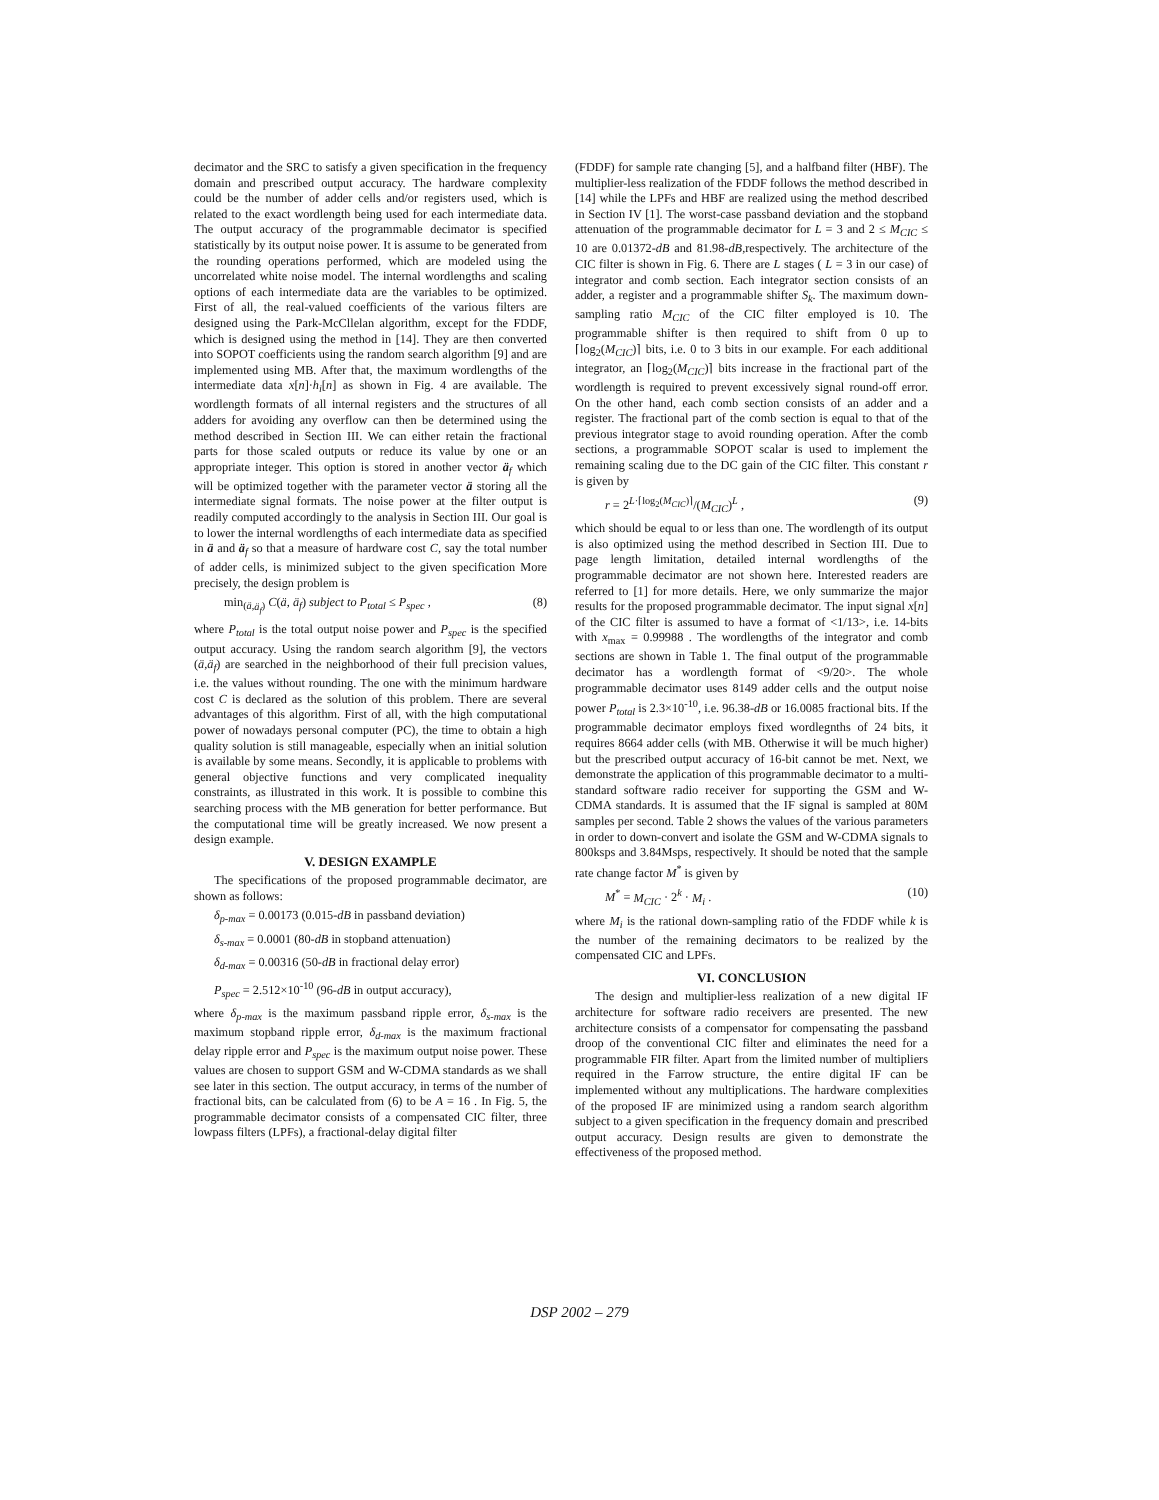decimator and the SRC to satisfy a given specification in the frequency domain and prescribed output accuracy. The hardware complexity could be the number of adder cells and/or registers used, which is related to the exact wordlength being used for each intermediate data. The output accuracy of the programmable decimator is specified statistically by its output noise power. It is assume to be generated from the rounding operations performed, which are modeled using the uncorrelated white noise model. The internal wordlengths and scaling options of each intermediate data are the variables to be optimized. First of all, the real-valued coefficients of the various filters are designed using the Park-McCllelan algorithm, except for the FDDF, which is designed using the method in [14]. They are then converted into SOPOT coefficients using the random search algorithm [9] and are implemented using MB. After that, the maximum wordlengths of the intermediate data x[n]·h<sub>i</sub>[n] as shown in Fig. 4 are available. The wordlength formats of all internal registers and the structures of all adders for avoiding any overflow can then be determined using the method described in Section III. We can either retain the fractional parts for those scaled outputs or reduce its value by one or an appropriate integer. This option is stored in another vector ä<sub>f</sub> which will be optimized together with the parameter vector ä storing all the intermediate signal formats. The noise power at the filter output is readily computed accordingly to the analysis in Section III. Our goal is to lower the internal wordlengths of each intermediate data as specified in ä and ä<sub>f</sub> so that a measure of hardware cost C, say the total number of adder cells, is minimized subject to the given specification More precisely, the design problem is
min<sub>(ä,ä<sub>f</sub>)</sub> C(ä, ä<sub>f</sub>) subject to P<sub>total</sub> ≤ P<sub>spec</sub> , (8)
where P<sub>total</sub> is the total output noise power and P<sub>spec</sub> is the specified output accuracy. Using the random search algorithm [9], the vectors (ä,ä<sub>f</sub>) are searched in the neighborhood of their full precision values, i.e. the values without rounding. The one with the minimum hardware cost C is declared as the solution of this problem. There are several advantages of this algorithm. First of all, with the high computational power of nowadays personal computer (PC), the time to obtain a high quality solution is still manageable, especially when an initial solution is available by some means. Secondly, it is applicable to problems with general objective functions and very complicated inequality constraints, as illustrated in this work. It is possible to combine this searching process with the MB generation for better performance. But the computational time will be greatly increased. We now present a design example.
V. DESIGN EXAMPLE
The specifications of the proposed programmable decimator, are shown as follows:
δ<sub>p-max</sub> = 0.00173 (0.015-dB in passband deviation)
δ<sub>s-max</sub> = 0.0001 (80-dB in stopband attenuation)
δ<sub>d-max</sub> = 0.00316 (50-dB in fractional delay error)
P<sub>spec</sub> = 2.512×10<sup>-10</sup> (96-dB in output accuracy),
where δ<sub>p-max</sub> is the maximum passband ripple error, δ<sub>s-max</sub> is the maximum stopband ripple error, δ<sub>d-max</sub> is the maximum fractional delay ripple error and P<sub>spec</sub> is the maximum output noise power. These values are chosen to support GSM and W-CDMA standards as we shall see later in this section. The output accuracy, in terms of the number of fractional bits, can be calculated from (6) to be A = 16 . In Fig. 5, the programmable decimator consists of a compensated CIC filter, three lowpass filters (LPFs), a fractional-delay digital filter
(FDDF) for sample rate changing [5], and a halfband filter (HBF). The multiplier-less realization of the FDDF follows the method described in [14] while the LPFs and HBF are realized using the method described in Section IV [1]. The worst-case passband deviation and the stopband attenuation of the programmable decimator for L = 3 and 2 ≤ M<sub>CIC</sub> ≤ 10 are 0.01372-dB and 81.98-dB,respectively. The architecture of the CIC filter is shown in Fig. 6. There are L stages ( L = 3 in our case) of integrator and comb section. Each integrator section consists of an adder, a register and a programmable shifter S<sub>k</sub>. The maximum down-sampling ratio M<sub>CIC</sub> of the CIC filter employed is 10. The programmable shifter is then required to shift from 0 up to ⌈log<sub>2</sub>(M<sub>CIC</sub>)⌉ bits, i.e. 0 to 3 bits in our example. For each additional integrator, an ⌈log<sub>2</sub>(M<sub>CIC</sub>)⌉ bits increase in the fractional part of the wordlength is required to prevent excessively signal round-off error. On the other hand, each comb section consists of an adder and a register. The fractional part of the comb section is equal to that of the previous integrator stage to avoid rounding operation. After the comb sections, a programmable SOPOT scalar is used to implement the remaining scaling due to the DC gain of the CIC filter. This constant r is given by
r = 2<sup>L·⌈log<sub>2</sub>(M<sub>CIC</sub>)⌉</sup>/(M<sub>CIC</sub>)<sup>L</sup> , (9)
which should be equal to or less than one. The wordlength of its output is also optimized using the method described in Section III. Due to page length limitation, detailed internal wordlengths of the programmable decimator are not shown here. Interested readers are referred to [1] for more details. Here, we only summarize the major results for the proposed programmable decimator. The input signal x[n] of the CIC filter is assumed to have a format of <1/13>, i.e. 14-bits with x<sub>max</sub> = 0.99988 . The wordlengths of the integrator and comb sections are shown in Table 1. The final output of the programmable decimator has a wordlength format of <9/20>. The whole programmable decimator uses 8149 adder cells and the output noise power P<sub>total</sub> is 2.3×10<sup>-10</sup>, i.e. 96.38-dB or 16.0085 fractional bits. If the programmable decimator employs fixed wordlegnths of 24 bits, it requires 8664 adder cells (with MB. Otherwise it will be much higher) but the prescribed output accuracy of 16-bit cannot be met. Next, we demonstrate the application of this programmable decimator to a multi-standard software radio receiver for supporting the GSM and W-CDMA standards. It is assumed that the IF signal is sampled at 80M samples per second. Table 2 shows the values of the various parameters in order to down-convert and isolate the GSM and W-CDMA signals to 800ksps and 3.84Msps, respectively. It should be noted that the sample rate change factor M<sup>*</sup> is given by
M<sup>*</sup> = M<sub>CIC</sub> · 2<sup>k</sup> · M<sub>i</sub> . (10)
where M<sub>i</sub> is the rational down-sampling ratio of the FDDF while k is the number of the remaining decimators to be realized by the compensated CIC and LPFs.
VI. CONCLUSION
The design and multiplier-less realization of a new digital IF architecture for software radio receivers are presented. The new architecture consists of a compensator for compensating the passband droop of the conventional CIC filter and eliminates the need for a programmable FIR filter. Apart from the limited number of multipliers required in the Farrow structure, the entire digital IF can be implemented without any multiplications. The hardware complexities of the proposed IF are minimized using a random search algorithm subject to a given specification in the frequency domain and prescribed output accuracy. Design results are given to demonstrate the effectiveness of the proposed method.
DSP 2002 – 279